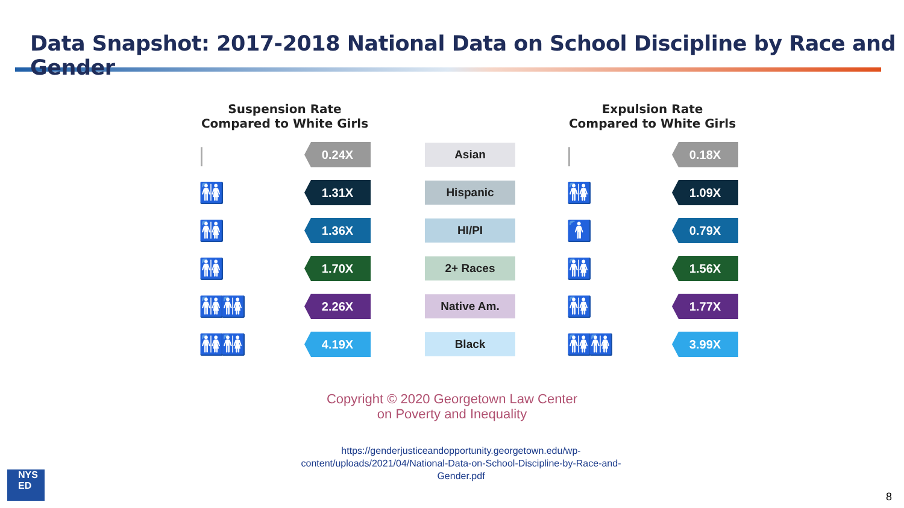Data Snapshot: 2017-2018 National Data on School Discipline by Race and Gender
Suspension Rate
Compared to White Girls
Expulsion Rate
Compared to White Girls
|
0.24X
Asian
|
0.18X
🚻
1.31X
Hispanic
🚻
1.09X
🚻
1.36X
HI/PI
🚹
0.79X
🚻
1.70X
2+ Races
🚻
1.56X
🚻🚻
2.26X
Native Am.
🚻
1.77X
🚻🚻
4.19X
Black
🚻🚻
3.99X
Copyright © 2020 Georgetown Law Center
on Poverty and Inequality
https://genderjusticeandopportunity.georgetown.edu/wp-
content/uploads/2021/04/National-Data-on-School-Discipline-by-Race-and-
Gender.pdf
NYS
ED
8